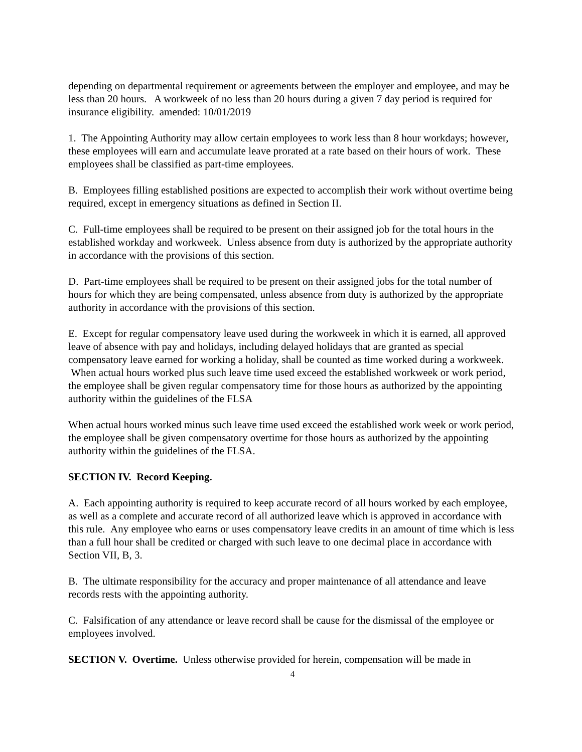depending on departmental requirement or agreements between the employer and employee, and may be less than 20 hours. A workweek of no less than 20 hours during a given 7 day period is required for insurance eligibility. amended: 10/01/2019
1. The Appointing Authority may allow certain employees to work less than 8 hour workdays; however, these employees will earn and accumulate leave prorated at a rate based on their hours of work. These employees shall be classified as part-time employees.
B. Employees filling established positions are expected to accomplish their work without overtime being required, except in emergency situations as defined in Section II.
C. Full-time employees shall be required to be present on their assigned job for the total hours in the established workday and workweek. Unless absence from duty is authorized by the appropriate authority in accordance with the provisions of this section.
D. Part-time employees shall be required to be present on their assigned jobs for the total number of hours for which they are being compensated, unless absence from duty is authorized by the appropriate authority in accordance with the provisions of this section.
E. Except for regular compensatory leave used during the workweek in which it is earned, all approved leave of absence with pay and holidays, including delayed holidays that are granted as special compensatory leave earned for working a holiday, shall be counted as time worked during a workweek. When actual hours worked plus such leave time used exceed the established workweek or work period, the employee shall be given regular compensatory time for those hours as authorized by the appointing authority within the guidelines of the FLSA
When actual hours worked minus such leave time used exceed the established work week or work period, the employee shall be given compensatory overtime for those hours as authorized by the appointing authority within the guidelines of the FLSA.
SECTION IV. Record Keeping.
A. Each appointing authority is required to keep accurate record of all hours worked by each employee, as well as a complete and accurate record of all authorized leave which is approved in accordance with this rule. Any employee who earns or uses compensatory leave credits in an amount of time which is less than a full hour shall be credited or charged with such leave to one decimal place in accordance with Section VII, B, 3.
B. The ultimate responsibility for the accuracy and proper maintenance of all attendance and leave records rests with the appointing authority.
C. Falsification of any attendance or leave record shall be cause for the dismissal of the employee or employees involved.
SECTION V. Overtime. Unless otherwise provided for herein, compensation will be made in
4